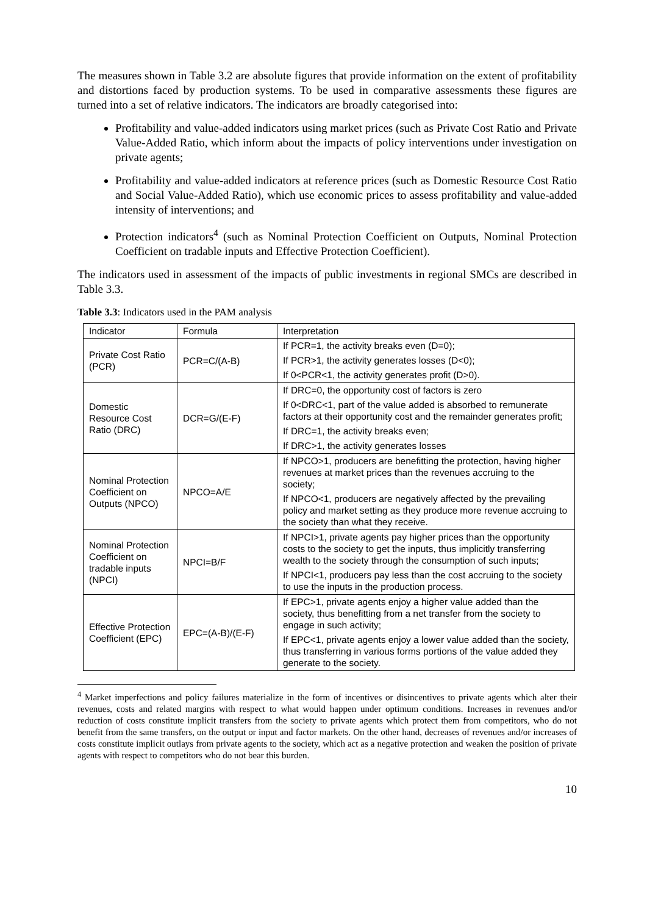The measures shown in Table 3.2 are absolute figures that provide information on the extent of profitability and distortions faced by production systems. To be used in comparative assessments these figures are turned into a set of relative indicators. The indicators are broadly categorised into:
Profitability and value-added indicators using market prices (such as Private Cost Ratio and Private Value-Added Ratio, which inform about the impacts of policy interventions under investigation on private agents;
Profitability and value-added indicators at reference prices (such as Domestic Resource Cost Ratio and Social Value-Added Ratio), which use economic prices to assess profitability and value-added intensity of interventions; and
Protection indicators<sup>4</sup> (such as Nominal Protection Coefficient on Outputs, Nominal Protection Coefficient on tradable inputs and Effective Protection Coefficient).
The indicators used in assessment of the impacts of public investments in regional SMCs are described in Table 3.3.
Table 3.3: Indicators used in the PAM analysis
| Indicator | Formula | Interpretation |
| Private Cost Ratio (PCR) | PCR=C/(A-B) | If PCR=1, the activity breaks even (D=0); If PCR>1, the activity generates losses (D<0); If 0<PCR<1, the activity generates profit (D>0). |
| Domestic Resource Cost Ratio (DRC) | DCR=G/(E-F) | If DRC=0, the opportunity cost of factors is zero If 0<DRC<1, part of the value added is absorbed to remunerate factors at their opportunity cost and the remainder generates profit; If DRC=1, the activity breaks even; If DRC>1, the activity generates losses |
| Nominal Protection Coefficient on Outputs (NPCO) | NPCO=A/E | If NPCO>1, producers are benefitting the protection, having higher revenues at market prices than the revenues accruing to the society; If NPCO<1, producers are negatively affected by the prevailing policy and market setting as they produce more revenue accruing to the society than what they receive. |
| Nominal Protection Coefficient on tradable inputs (NPCI) | NPCI=B/F | If NPCI>1, private agents pay higher prices than the opportunity costs to the society to get the inputs, thus implicitly transferring wealth to the society through the consumption of such inputs; If NPCI<1, producers pay less than the cost accruing to the society to use the inputs in the production process. |
| Effective Protection Coefficient (EPC) | EPC=(A-B)/(E-F) | If EPC>1, private agents enjoy a higher value added than the society, thus benefitting from a net transfer from the society to engage in such activity; If EPC<1, private agents enjoy a lower value added than the society, thus transferring in various forms portions of the value added they generate to the society. |
<sup>4</sup> Market imperfections and policy failures materialize in the form of incentives or disincentives to private agents which alter their revenues, costs and related margins with respect to what would happen under optimum conditions. Increases in revenues and/or reduction of costs constitute implicit transfers from the society to private agents which protect them from competitors, who do not benefit from the same transfers, on the output or input and factor markets. On the other hand, decreases of revenues and/or increases of costs constitute implicit outlays from private agents to the society, which act as a negative protection and weaken the position of private agents with respect to competitors who do not bear this burden.
10